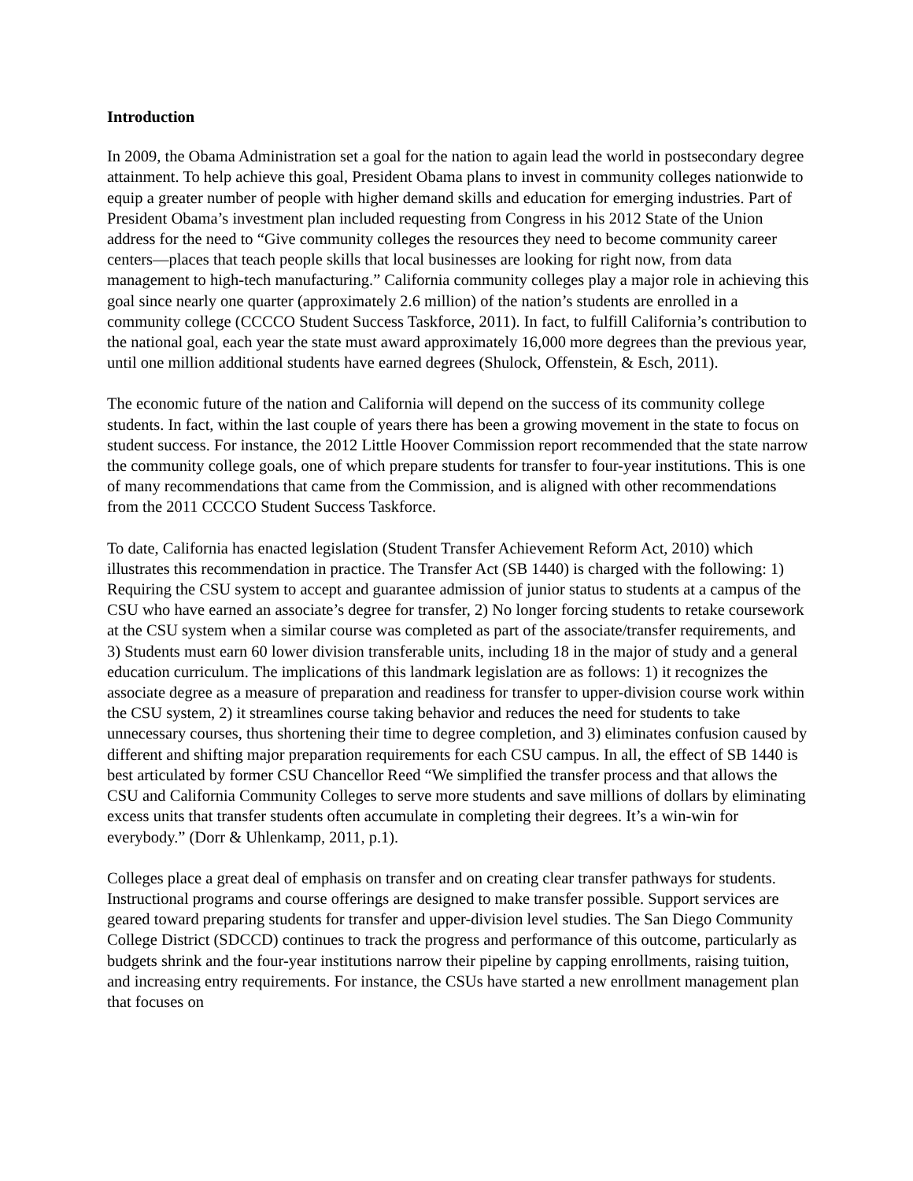Introduction
In 2009, the Obama Administration set a goal for the nation to again lead the world in postsecondary degree attainment. To help achieve this goal, President Obama plans to invest in community colleges nationwide to equip a greater number of people with higher demand skills and education for emerging industries. Part of President Obama’s investment plan included requesting from Congress in his 2012 State of the Union address for the need to “Give community colleges the resources they need to become community career centers—places that teach people skills that local businesses are looking for right now, from data management to high-tech manufacturing.” California community colleges play a major role in achieving this goal since nearly one quarter (approximately 2.6 million) of the nation’s students are enrolled in a community college (CCCCO Student Success Taskforce, 2011). In fact, to fulfill California’s contribution to the national goal, each year the state must award approximately 16,000 more degrees than the previous year, until one million additional students have earned degrees (Shulock, Offenstein, & Esch, 2011).
The economic future of the nation and California will depend on the success of its community college students. In fact, within the last couple of years there has been a growing movement in the state to focus on student success. For instance, the 2012 Little Hoover Commission report recommended that the state narrow the community college goals, one of which prepare students for transfer to four-year institutions. This is one of many recommendations that came from the Commission, and is aligned with other recommendations from the 2011 CCCCO Student Success Taskforce.
To date, California has enacted legislation (Student Transfer Achievement Reform Act, 2010) which illustrates this recommendation in practice. The Transfer Act (SB 1440) is charged with the following: 1) Requiring the CSU system to accept and guarantee admission of junior status to students at a campus of the CSU who have earned an associate’s degree for transfer, 2) No longer forcing students to retake coursework at the CSU system when a similar course was completed as part of the associate/transfer requirements, and 3) Students must earn 60 lower division transferable units, including 18 in the major of study and a general education curriculum. The implications of this landmark legislation are as follows: 1) it recognizes the associate degree as a measure of preparation and readiness for transfer to upper-division course work within the CSU system, 2) it streamlines course taking behavior and reduces the need for students to take unnecessary courses, thus shortening their time to degree completion, and 3) eliminates confusion caused by different and shifting major preparation requirements for each CSU campus. In all, the effect of SB 1440 is best articulated by former CSU Chancellor Reed “We simplified the transfer process and that allows the CSU and California Community Colleges to serve more students and save millions of dollars by eliminating excess units that transfer students often accumulate in completing their degrees. It’s a win-win for everybody.” (Dorr & Uhlenkamp, 2011, p.1).
Colleges place a great deal of emphasis on transfer and on creating clear transfer pathways for students. Instructional programs and course offerings are designed to make transfer possible. Support services are geared toward preparing students for transfer and upper-division level studies. The San Diego Community College District (SDCCD) continues to track the progress and performance of this outcome, particularly as budgets shrink and the four-year institutions narrow their pipeline by capping enrollments, raising tuition, and increasing entry requirements. For instance, the CSUs have started a new enrollment management plan that focuses on